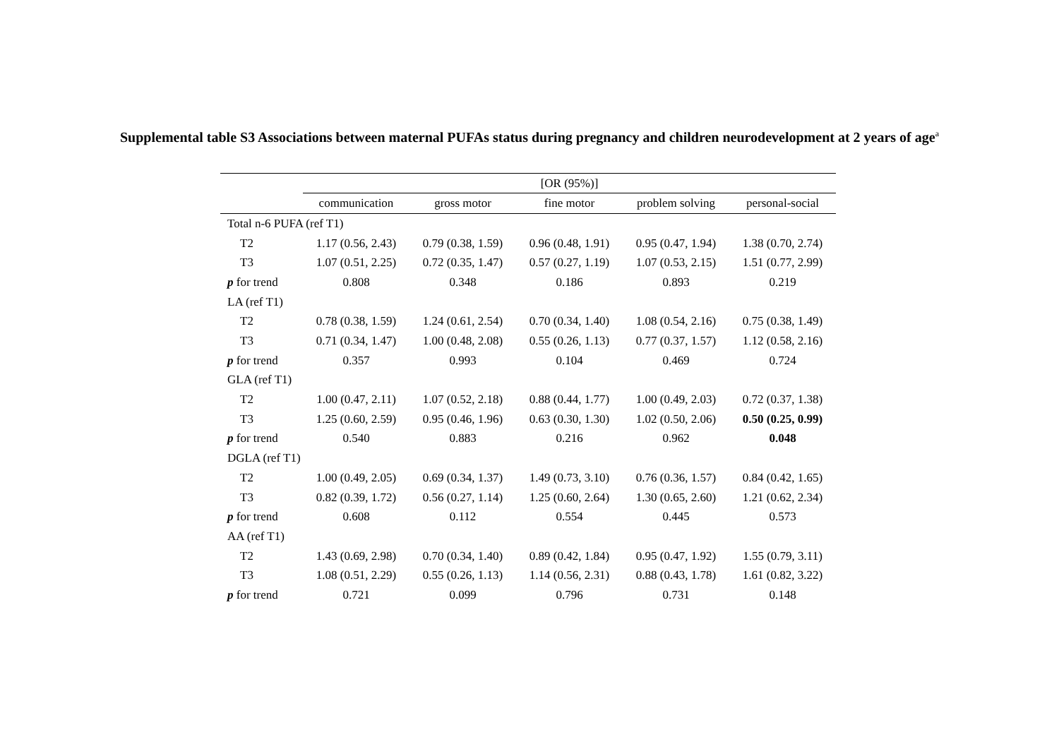Supplemental table S3 Associations between maternal PUFAs status during pregnancy and children neurodevelopment at 2 years of age<sup>a</sup>
| | [OR (95%)] | | | | |
| --- | --- | --- | --- | --- | --- |
| | communication | gross motor | fine motor | problem solving | personal-social |
| Total n-6 PUFA (ref T1) | | | | | |
| T2 | 1.17 (0.56, 2.43) | 0.79 (0.38, 1.59) | 0.96 (0.48, 1.91) | 0.95 (0.47, 1.94) | 1.38 (0.70, 2.74) |
| T3 | 1.07 (0.51, 2.25) | 0.72 (0.35, 1.47) | 0.57 (0.27, 1.19) | 1.07 (0.53, 2.15) | 1.51 (0.77, 2.99) |
| p for trend | 0.808 | 0.348 | 0.186 | 0.893 | 0.219 |
| LA (ref T1) | | | | | |
| T2 | 0.78 (0.38, 1.59) | 1.24 (0.61, 2.54) | 0.70 (0.34, 1.40) | 1.08 (0.54, 2.16) | 0.75 (0.38, 1.49) |
| T3 | 0.71 (0.34, 1.47) | 1.00 (0.48, 2.08) | 0.55 (0.26, 1.13) | 0.77 (0.37, 1.57) | 1.12 (0.58, 2.16) |
| p for trend | 0.357 | 0.993 | 0.104 | 0.469 | 0.724 |
| GLA (ref T1) | | | | | |
| T2 | 1.00 (0.47, 2.11) | 1.07 (0.52, 2.18) | 0.88 (0.44, 1.77) | 1.00 (0.49, 2.03) | 0.72 (0.37, 1.38) |
| T3 | 1.25 (0.60, 2.59) | 0.95 (0.46, 1.96) | 0.63 (0.30, 1.30) | 1.02 (0.50, 2.06) | 0.50 (0.25, 0.99) |
| p for trend | 0.540 | 0.883 | 0.216 | 0.962 | 0.048 |
| DGLA (ref T1) | | | | | |
| T2 | 1.00 (0.49, 2.05) | 0.69 (0.34, 1.37) | 1.49 (0.73, 3.10) | 0.76 (0.36, 1.57) | 0.84 (0.42, 1.65) |
| T3 | 0.82 (0.39, 1.72) | 0.56 (0.27, 1.14) | 1.25 (0.60, 2.64) | 1.30 (0.65, 2.60) | 1.21 (0.62, 2.34) |
| p for trend | 0.608 | 0.112 | 0.554 | 0.445 | 0.573 |
| AA (ref T1) | | | | | |
| T2 | 1.43 (0.69, 2.98) | 0.70 (0.34, 1.40) | 0.89 (0.42, 1.84) | 0.95 (0.47, 1.92) | 1.55 (0.79, 3.11) |
| T3 | 1.08 (0.51, 2.29) | 0.55 (0.26, 1.13) | 1.14 (0.56, 2.31) | 0.88 (0.43, 1.78) | 1.61 (0.82, 3.22) |
| p for trend | 0.721 | 0.099 | 0.796 | 0.731 | 0.148 |